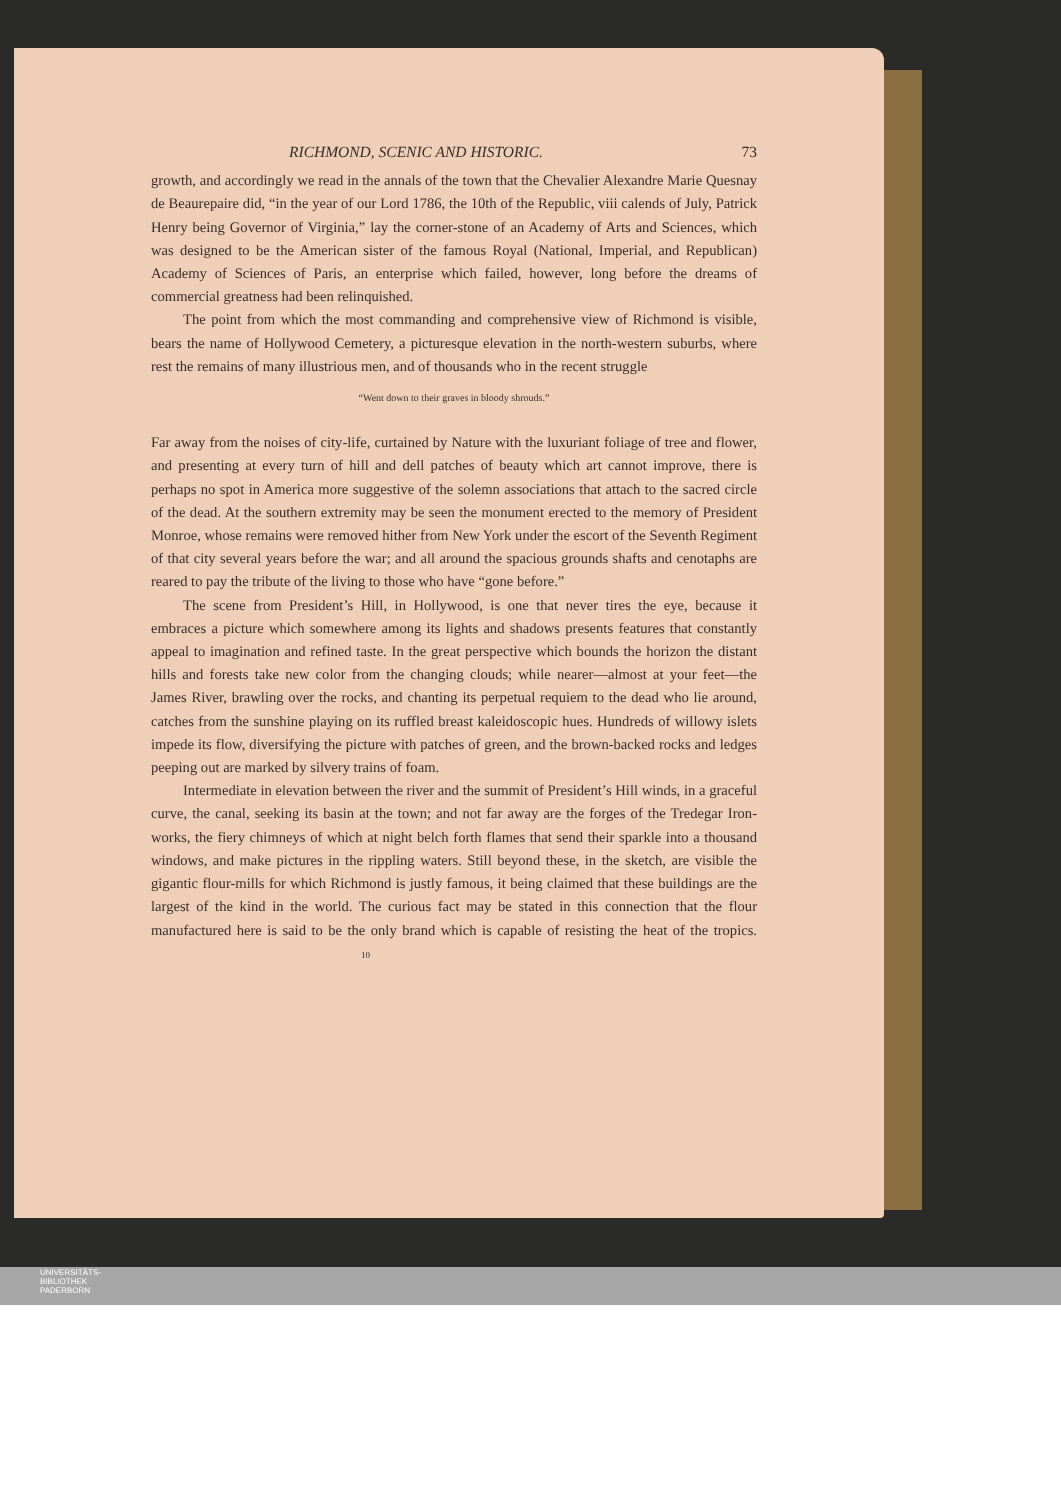RICHMOND, SCENIC AND HISTORIC. 73
growth, and accordingly we read in the annals of the town that the Chevalier Alexandre Marie Quesnay de Beaurepaire did, “in the year of our Lord 1786, the 10th of the Republic, viii calends of July, Patrick Henry being Governor of Virginia,” lay the corner-stone of an Academy of Arts and Sciences, which was designed to be the American sister of the famous Royal (National, Imperial, and Republican) Academy of Sciences of Paris, an enterprise which failed, however, long before the dreams of commercial greatness had been relinquished.
The point from which the most commanding and comprehensive view of Richmond is visible, bears the name of Hollywood Cemetery, a picturesque elevation in the north-western suburbs, where rest the remains of many illustrious men, and of thousands who in the recent struggle
“Went down to their graves in bloody shrouds.”
Far away from the noises of city-life, curtained by Nature with the luxuriant foliage of tree and flower, and presenting at every turn of hill and dell patches of beauty which art cannot improve, there is perhaps no spot in America more suggestive of the solemn associations that attach to the sacred circle of the dead. At the southern extremity may be seen the monument erected to the memory of President Monroe, whose remains were removed hither from New York under the escort of the Seventh Regiment of that city several years before the war; and all around the spacious grounds shafts and cenotaphs are reared to pay the tribute of the living to those who have “gone before.”
The scene from President’s Hill, in Hollywood, is one that never tires the eye, because it embraces a picture which somewhere among its lights and shadows presents features that constantly appeal to imagination and refined taste. In the great perspective which bounds the horizon the distant hills and forests take new color from the changing clouds; while nearer—almost at your feet—the James River, brawling over the rocks, and chanting its perpetual requiem to the dead who lie around, catches from the sunshine playing on its ruffled breast kaleidoscopic hues. Hundreds of willowy islets impede its flow, diversifying the picture with patches of green, and the brown-backed rocks and ledges peeping out are marked by silvery trains of foam.
Intermediate in elevation between the river and the summit of President’s Hill winds, in a graceful curve, the canal, seeking its basin at the town; and not far away are the forges of the Tredegar Iron-works, the fiery chimneys of which at night belch forth flames that send their sparkle into a thousand windows, and make pictures in the rippling waters. Still beyond these, in the sketch, are visible the gigantic flour-mills for which Richmond is justly famous, it being claimed that these buildings are the largest of the kind in the world. The curious fact may be stated in this connection that the flour manufactured here is said to be the only brand which is capable of resisting the heat of the tropics. 10
UNIVERSITÄTS-
BIBLIOTHEK
PADERBORN